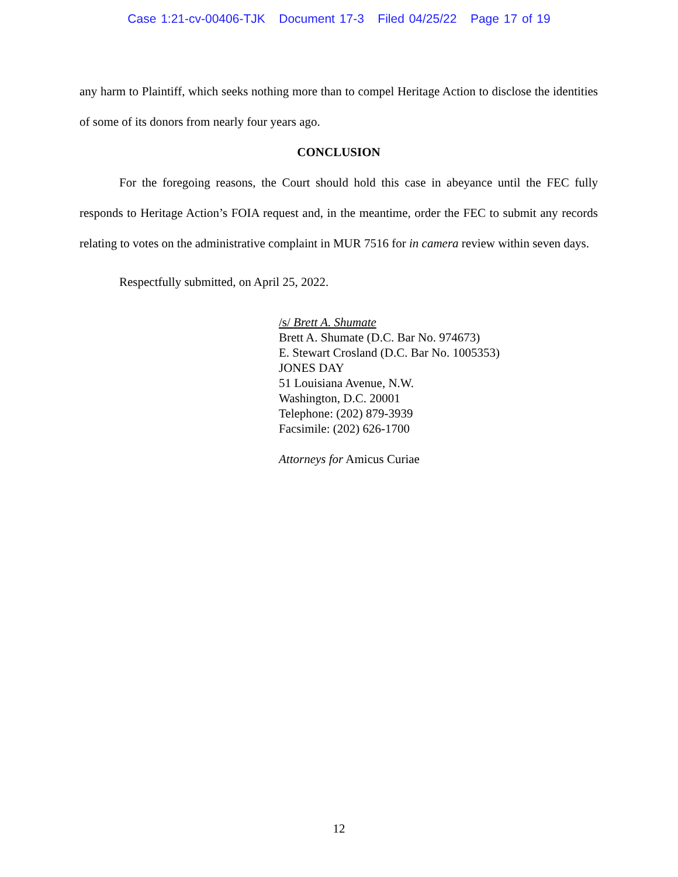Case 1:21-cv-00406-TJK Document 17-3 Filed 04/25/22 Page 17 of 19
any harm to Plaintiff, which seeks nothing more than to compel Heritage Action to disclose the identities of some of its donors from nearly four years ago.
CONCLUSION
For the foregoing reasons, the Court should hold this case in abeyance until the FEC fully responds to Heritage Action’s FOIA request and, in the meantime, order the FEC to submit any records relating to votes on the administrative complaint in MUR 7516 for in camera review within seven days.
Respectfully submitted, on April 25, 2022.
/s/ Brett A. Shumate
Brett A. Shumate (D.C. Bar No. 974673)
E. Stewart Crosland (D.C. Bar No. 1005353)
JONES DAY
51 Louisiana Avenue, N.W.
Washington, D.C. 20001
Telephone: (202) 879-3939
Facsimile: (202) 626-1700
Attorneys for Amicus Curiae
12